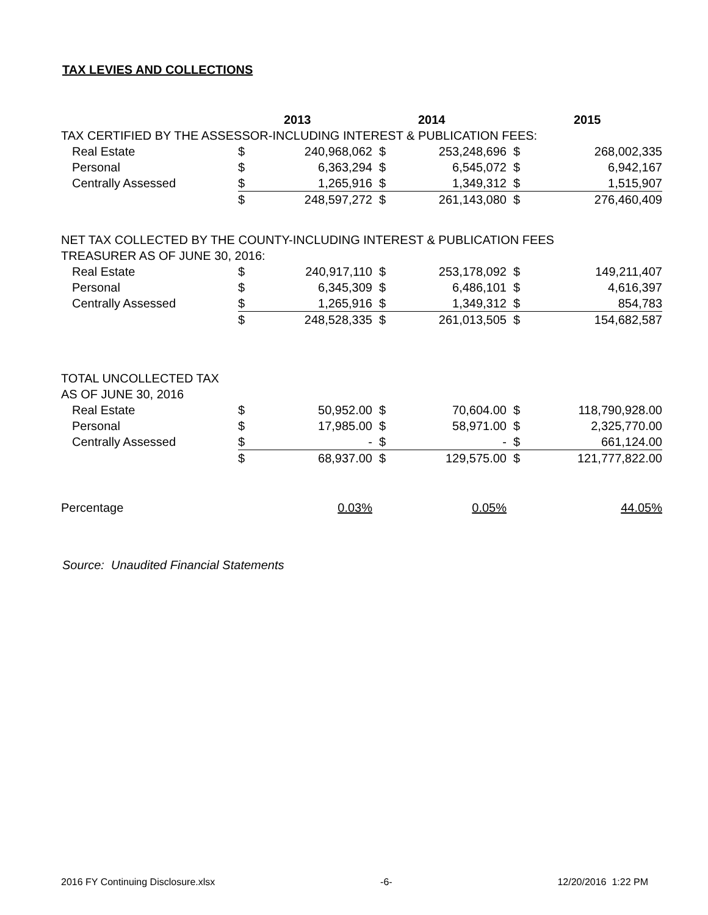TAX LEVIES AND COLLECTIONS
| | | 2013 | | 2014 | | 2015 |
| TAX CERTIFIED BY THE ASSESSOR-INCLUDING INTEREST & PUBLICATION FEES: | | | | | | |
| Real Estate | $ | 240,968,062 | $ | 253,248,696 | $ | 268,002,335 |
| Personal | $ | 6,363,294 | $ | 6,545,072 | $ | 6,942,167 |
| Centrally Assessed | $ | 1,265,916 | $ | 1,349,312 | $ | 1,515,907 |
| | $ | 248,597,272 | $ | 261,143,080 | $ | 276,460,409 |
| NET TAX COLLECTED BY THE COUNTY-INCLUDING INTEREST & PUBLICATION FEES | | | | | | |
| TREASURER AS OF JUNE 30, 2016: | | | | | | |
| Real Estate | $ | 240,917,110 | $ | 253,178,092 | $ | 149,211,407 |
| Personal | $ | 6,345,309 | $ | 6,486,101 | $ | 4,616,397 |
| Centrally Assessed | $ | 1,265,916 | $ | 1,349,312 | $ | 854,783 |
| | $ | 248,528,335 | $ | 261,013,505 | $ | 154,682,587 |
| TOTAL UNCOLLECTED TAX | | | | | | |
| AS OF JUNE 30, 2016 | | | | | | |
| Real Estate | $ | 50,952.00 | $ | 70,604.00 | $ | 118,790,928.00 |
| Personal | $ | 17,985.00 | $ | 58,971.00 | $ | 2,325,770.00 |
| Centrally Assessed | $ | - | $ | - | $ | 661,124.00 |
| | $ | 68,937.00 | $ | 129,575.00 | $ | 121,777,822.00 |
| Percentage | | 0.03% | | 0.05% | | 44.05% |
Source: Unaudited Financial Statements
2016 FY Continuing Disclosure.xlsx -6- 12/20/2016 1:22 PM